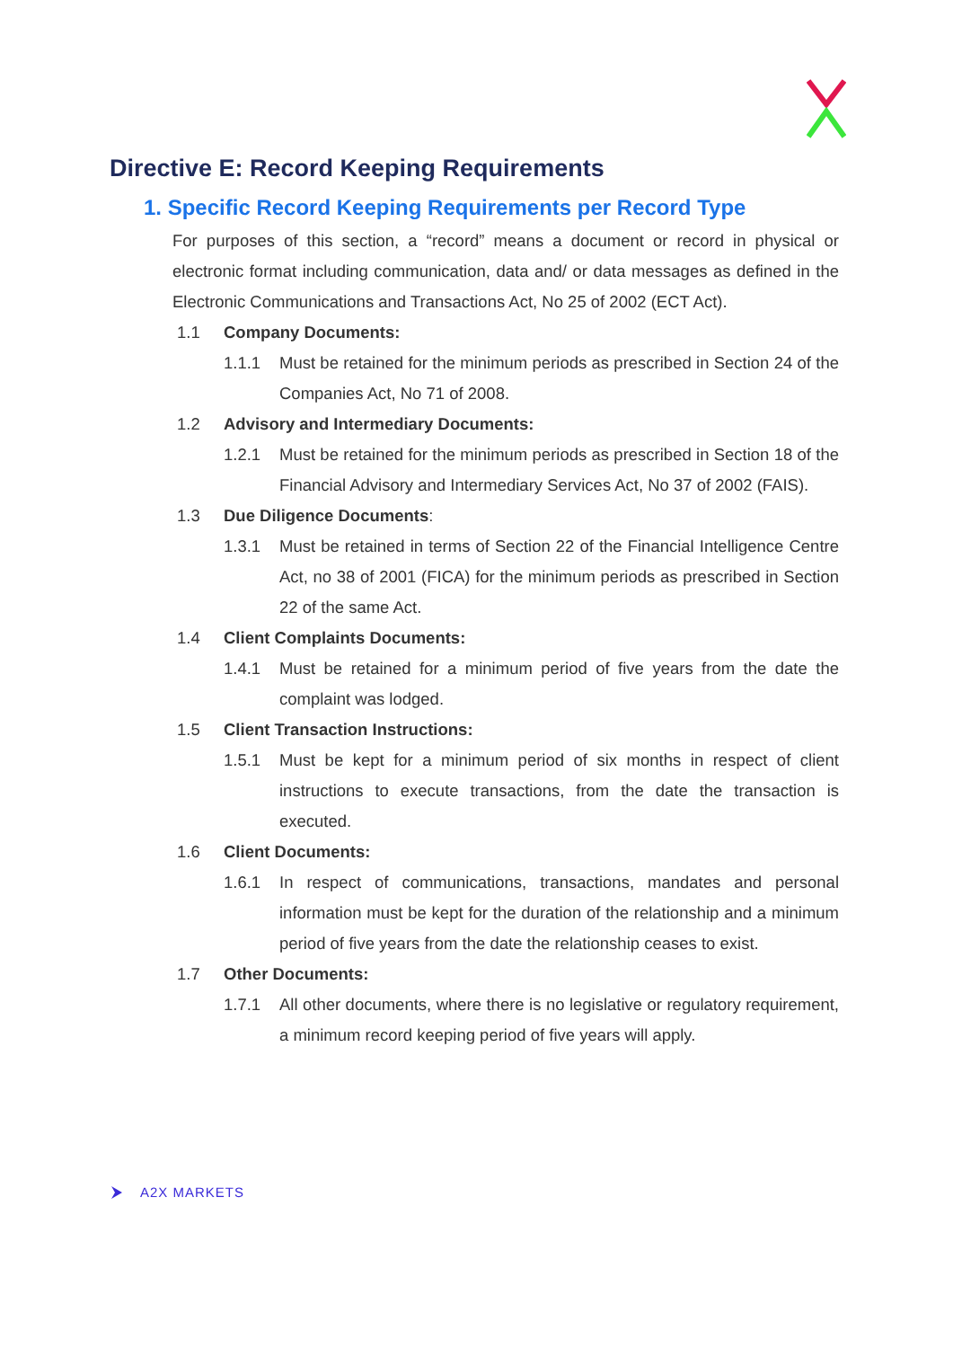Directive E: Record Keeping Requirements
1. Specific Record Keeping Requirements per Record Type
For purposes of this section, a “record” means a document or record in physical or electronic format including communication, data and/ or data messages as defined in the Electronic Communications and Transactions Act, No 25 of 2002 (ECT Act).
1.1 Company Documents:
1.1.1
Must be retained for the minimum periods as prescribed in Section 24 of the Companies Act, No 71 of 2008.
1.2 Advisory and Intermediary Documents:
1.2.1
Must be retained for the minimum periods as prescribed in Section 18 of the Financial Advisory and Intermediary Services Act, No 37 of 2002 (FAIS).
1.3 Due Diligence Documents:
1.3.1
Must be retained in terms of Section 22 of the Financial Intelligence Centre Act, no 38 of 2001 (FICA) for the minimum periods as prescribed in Section 22 of the same Act.
1.4 Client Complaints Documents:
1.4.1
Must be retained for a minimum period of five years from the date the complaint was lodged.
1.5 Client Transaction Instructions:
1.5.1
Must be kept for a minimum period of six months in respect of client instructions to execute transactions, from the date the transaction is executed.
1.6 Client Documents:
1.6.1
In respect of communications, transactions, mandates and personal information must be kept for the duration of the relationship and a minimum period of five years from the date the relationship ceases to exist.
1.7 Other Documents:
1.7.1
All other documents, where there is no legislative or regulatory requirement, a minimum record keeping period of five years will apply.
A2X MARKETS